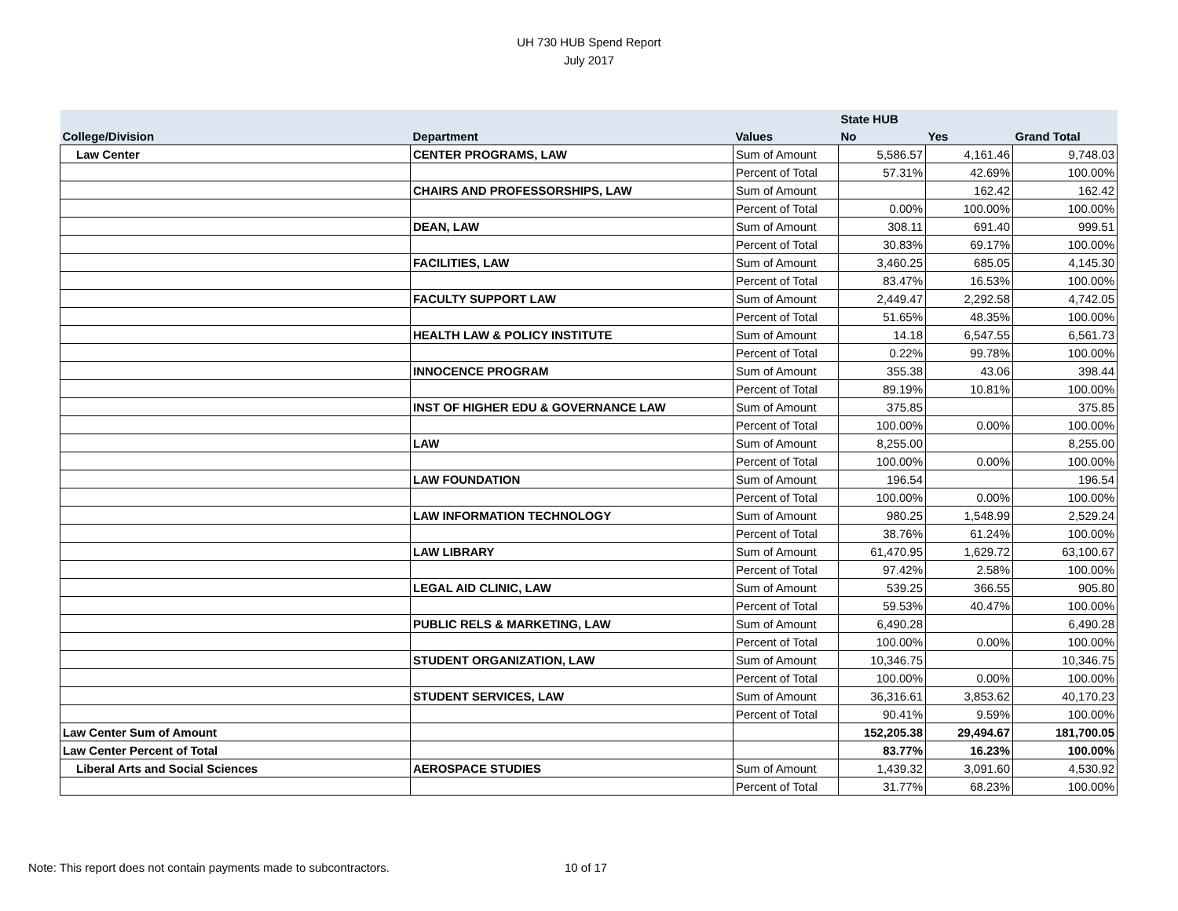UH 730 HUB Spend Report
July 2017
| | | | State HUB | | |
| --- | --- | --- | --- | --- | --- |
| College/Division | Department | Values | No | Yes | Grand Total |
| Law Center | CENTER PROGRAMS, LAW | Sum of Amount | 5,586.57 | 4,161.46 | 9,748.03 |
| | | Percent of Total | 57.31% | 42.69% | 100.00% |
| | CHAIRS AND PROFESSORSHIPS, LAW | Sum of Amount | | 162.42 | 162.42 |
| | | Percent of Total | 0.00% | 100.00% | 100.00% |
| | DEAN, LAW | Sum of Amount | 308.11 | 691.40 | 999.51 |
| | | Percent of Total | 30.83% | 69.17% | 100.00% |
| | FACILITIES, LAW | Sum of Amount | 3,460.25 | 685.05 | 4,145.30 |
| | | Percent of Total | 83.47% | 16.53% | 100.00% |
| | FACULTY SUPPORT LAW | Sum of Amount | 2,449.47 | 2,292.58 | 4,742.05 |
| | | Percent of Total | 51.65% | 48.35% | 100.00% |
| | HEALTH LAW & POLICY INSTITUTE | Sum of Amount | 14.18 | 6,547.55 | 6,561.73 |
| | | Percent of Total | 0.22% | 99.78% | 100.00% |
| | INNOCENCE PROGRAM | Sum of Amount | 355.38 | 43.06 | 398.44 |
| | | Percent of Total | 89.19% | 10.81% | 100.00% |
| | INST OF HIGHER EDU & GOVERNANCE LAW | Sum of Amount | 375.85 | | 375.85 |
| | | Percent of Total | 100.00% | 0.00% | 100.00% |
| | LAW | Sum of Amount | 8,255.00 | | 8,255.00 |
| | | Percent of Total | 100.00% | 0.00% | 100.00% |
| | LAW FOUNDATION | Sum of Amount | 196.54 | | 196.54 |
| | | Percent of Total | 100.00% | 0.00% | 100.00% |
| | LAW INFORMATION TECHNOLOGY | Sum of Amount | 980.25 | 1,548.99 | 2,529.24 |
| | | Percent of Total | 38.76% | 61.24% | 100.00% |
| | LAW LIBRARY | Sum of Amount | 61,470.95 | 1,629.72 | 63,100.67 |
| | | Percent of Total | 97.42% | 2.58% | 100.00% |
| | LEGAL AID CLINIC, LAW | Sum of Amount | 539.25 | 366.55 | 905.80 |
| | | Percent of Total | 59.53% | 40.47% | 100.00% |
| | PUBLIC RELS & MARKETING, LAW | Sum of Amount | 6,490.28 | | 6,490.28 |
| | | Percent of Total | 100.00% | 0.00% | 100.00% |
| | STUDENT ORGANIZATION, LAW | Sum of Amount | 10,346.75 | | 10,346.75 |
| | | Percent of Total | 100.00% | 0.00% | 100.00% |
| | STUDENT SERVICES, LAW | Sum of Amount | 36,316.61 | 3,853.62 | 40,170.23 |
| | | Percent of Total | 90.41% | 9.59% | 100.00% |
| Law Center Sum of Amount | | | 152,205.38 | 29,494.67 | 181,700.05 |
| Law Center Percent of Total | | | 83.77% | 16.23% | 100.00% |
| Liberal Arts and Social Sciences | AEROSPACE STUDIES | Sum of Amount | 1,439.32 | 3,091.60 | 4,530.92 |
| | | Percent of Total | 31.77% | 68.23% | 100.00% |
Note: This report does not contain payments made to subcontractors.
10 of 17